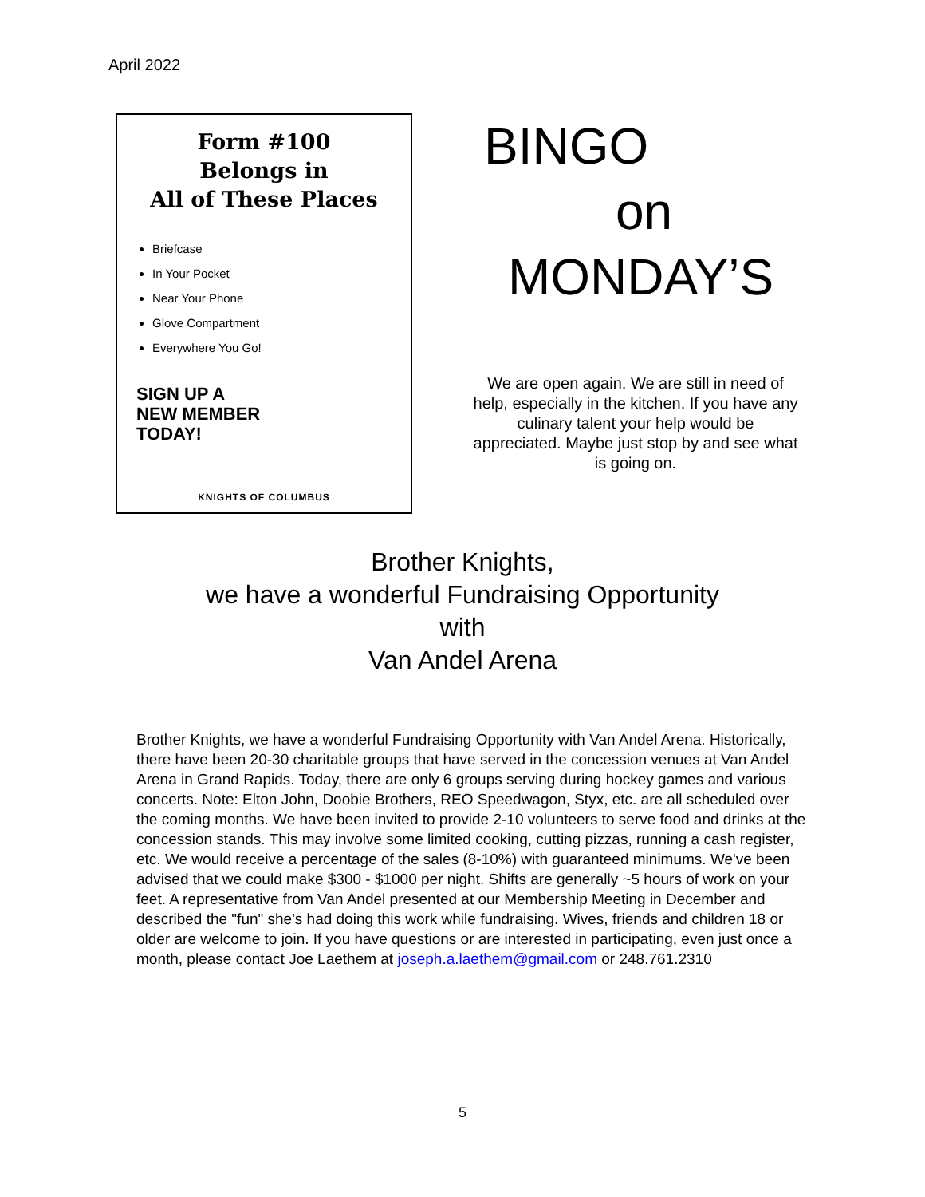April 2022
Form #100
Belongs in
All of These Places
Briefcase
In Your Pocket
Near Your Phone
Glove Compartment
Everywhere You Go!
SIGN UP A
NEW MEMBER
TODAY!
KNIGHTS OF COLUMBUS
BINGO
on
MONDAY’S
We are open again. We are still in need of help, especially in the kitchen. If you have any culinary talent your help would be appreciated. Maybe just stop by and see what is going on.
Brother Knights,
we have a wonderful Fundraising Opportunity
with
Van Andel Arena
Brother Knights, we have a wonderful Fundraising Opportunity with Van Andel Arena. Historically, there have been 20-30 charitable groups that have served in the concession venues at Van Andel Arena in Grand Rapids. Today, there are only 6 groups serving during hockey games and various concerts. Note: Elton John, Doobie Brothers, REO Speedwagon, Styx, etc. are all scheduled over the coming months. We have been invited to provide 2-10 volunteers to serve food and drinks at the concession stands. This may involve some limited cooking, cutting pizzas, running a cash register, etc. We would receive a percentage of the sales (8-10%) with guaranteed minimums. We've been advised that we could make $300 - $1000 per night. Shifts are generally ~5 hours of work on your feet. A representative from Van Andel presented at our Membership Meeting in December and described the "fun" she's had doing this work while fundraising. Wives, friends and children 18 or older are welcome to join. If you have questions or are interested in participating, even just once a month, please contact Joe Laethem at joseph.a.laethem@gmail.com or 248.761.2310
5